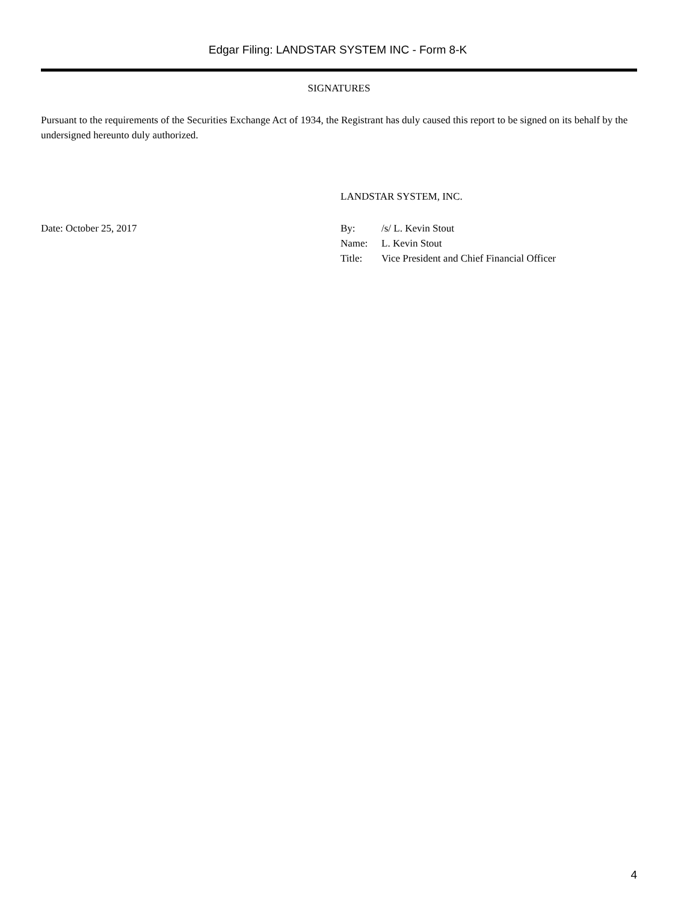Edgar Filing: LANDSTAR SYSTEM INC - Form 8-K
SIGNATURES
Pursuant to the requirements of the Securities Exchange Act of 1934, the Registrant has duly caused this report to be signed on its behalf by the undersigned hereunto duly authorized.
LANDSTAR SYSTEM, INC.
Date: October 25, 2017
| By: | /s/ L. Kevin Stout |
| Name: | L. Kevin Stout |
| Title: | Vice President and Chief Financial Officer |
4